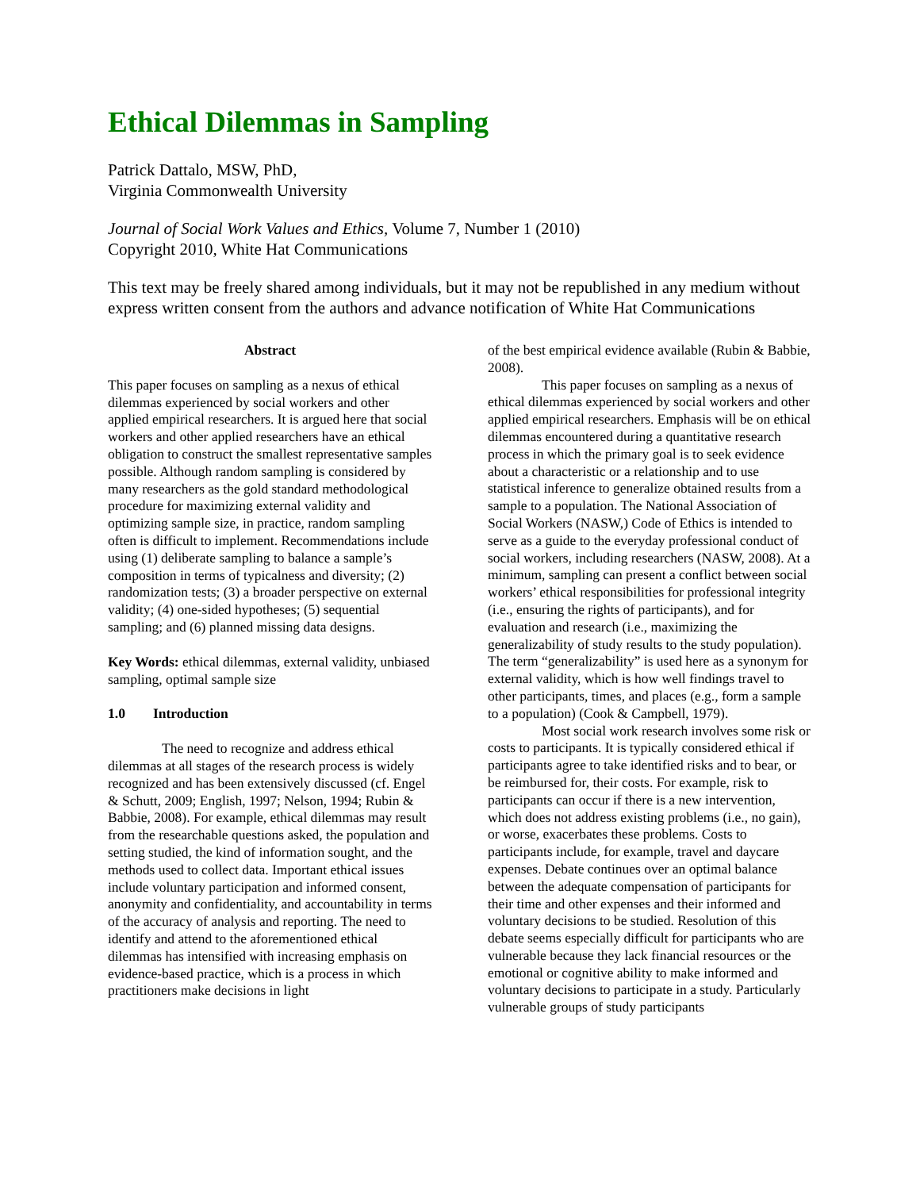Ethical Dilemmas in Sampling
Patrick Dattalo, MSW, PhD,
Virginia Commonwealth University
Journal of Social Work Values and Ethics, Volume 7, Number 1 (2010)
Copyright 2010, White Hat Communications
This text may be freely shared among individuals, but it may not be republished in any medium without express written consent from the authors and advance notification of White Hat Communications
Abstract
This paper focuses on sampling as a nexus of ethical dilemmas experienced by social workers and other applied empirical researchers. It is argued here that social workers and other applied researchers have an ethical obligation to construct the smallest representative samples possible. Although random sampling is considered by many researchers as the gold standard methodological procedure for maximizing external validity and optimizing sample size, in practice, random sampling often is difficult to implement. Recommendations include using (1) deliberate sampling to balance a sample’s composition in terms of typicalness and diversity; (2) randomization tests; (3) a broader perspective on external validity; (4) one-sided hypotheses; (5) sequential sampling; and (6) planned missing data designs.
Key Words: ethical dilemmas, external validity, unbiased sampling, optimal sample size
1.0 Introduction
The need to recognize and address ethical dilemmas at all stages of the research process is widely recognized and has been extensively discussed (cf. Engel & Schutt, 2009; English, 1997; Nelson, 1994; Rubin & Babbie, 2008). For example, ethical dilemmas may result from the researchable questions asked, the population and setting studied, the kind of information sought, and the methods used to collect data. Important ethical issues include voluntary participation and informed consent, anonymity and confidentiality, and accountability in terms of the accuracy of analysis and reporting. The need to identify and attend to the aforementioned ethical dilemmas has intensified with increasing emphasis on evidence-based practice, which is a process in which practitioners make decisions in light
of the best empirical evidence available (Rubin & Babbie, 2008).
This paper focuses on sampling as a nexus of ethical dilemmas experienced by social workers and other applied empirical researchers. Emphasis will be on ethical dilemmas encountered during a quantitative research process in which the primary goal is to seek evidence about a characteristic or a relationship and to use statistical inference to generalize obtained results from a sample to a population. The National Association of Social Workers (NASW,) Code of Ethics is intended to serve as a guide to the everyday professional conduct of social workers, including researchers (NASW, 2008). At a minimum, sampling can present a conflict between social workers’ ethical responsibilities for professional integrity (i.e., ensuring the rights of participants), and for evaluation and research (i.e., maximizing the generalizability of study results to the study population). The term “generalizability” is used here as a synonym for external validity, which is how well findings travel to other participants, times, and places (e.g., form a sample to a population) (Cook & Campbell, 1979).
Most social work research involves some risk or costs to participants. It is typically considered ethical if participants agree to take identified risks and to bear, or be reimbursed for, their costs. For example, risk to participants can occur if there is a new intervention, which does not address existing problems (i.e., no gain), or worse, exacerbates these problems. Costs to participants include, for example, travel and daycare expenses. Debate continues over an optimal balance between the adequate compensation of participants for their time and other expenses and their informed and voluntary decisions to be studied. Resolution of this debate seems especially difficult for participants who are vulnerable because they lack financial resources or the emotional or cognitive ability to make informed and voluntary decisions to participate in a study. Particularly vulnerable groups of study participants